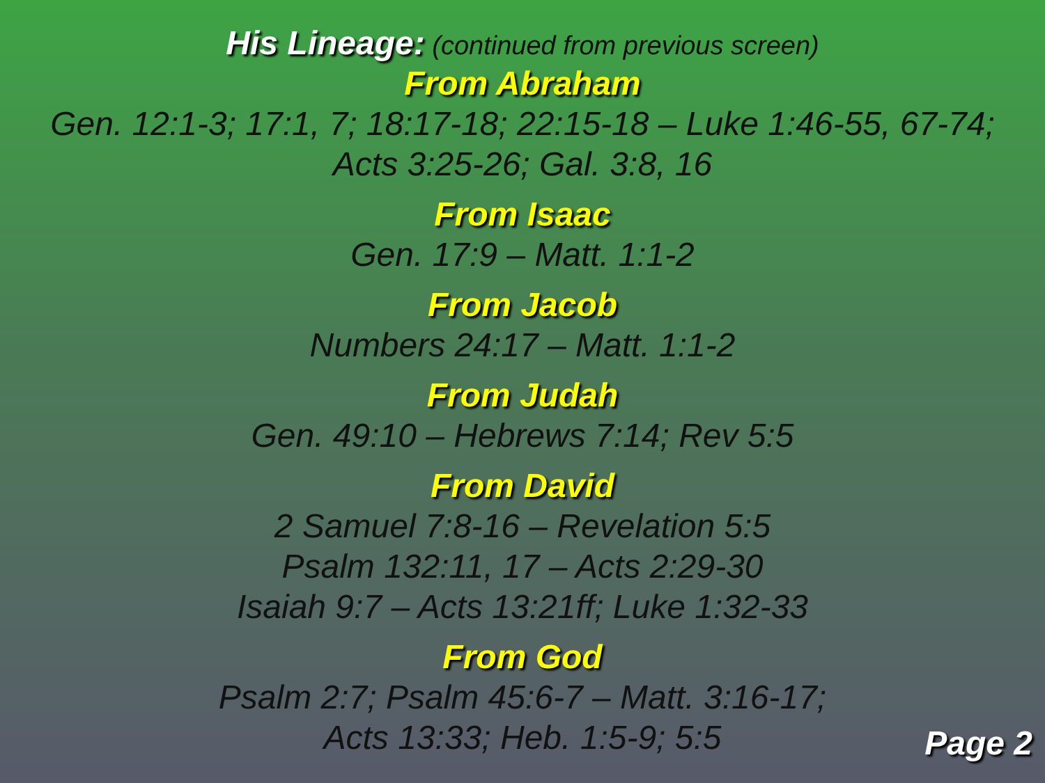His Lineage: (continued from previous screen)
From Abraham
Gen. 12:1-3; 17:1, 7; 18:17-18; 22:15-18 – Luke 1:46-55, 67-74;
Acts 3:25-26; Gal. 3:8, 16
From Isaac
Gen. 17:9 – Matt. 1:1-2
From Jacob
Numbers 24:17 – Matt. 1:1-2
From Judah
Gen. 49:10 – Hebrews 7:14; Rev 5:5
From David
2 Samuel 7:8-16 – Revelation 5:5
Psalm 132:11, 17 – Acts 2:29-30
Isaiah 9:7 – Acts 13:21ff; Luke 1:32-33
From God
Psalm 2:7; Psalm 45:6-7 – Matt. 3:16-17;
Acts 13:33; Heb. 1:5-9; 5:5
Page 2